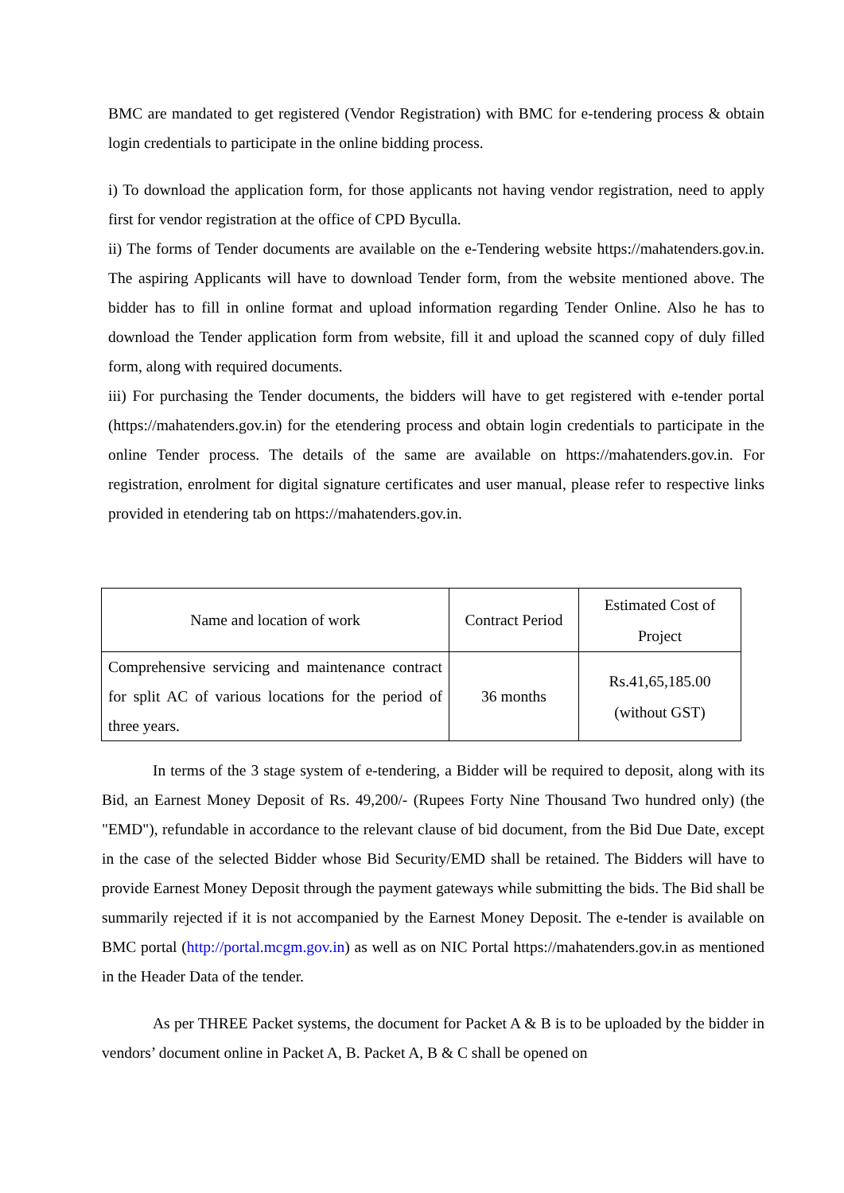BMC are mandated to get registered (Vendor Registration) with BMC for e-tendering process & obtain login credentials to participate in the online bidding process.
i) To download the application form, for those applicants not having vendor registration, need to apply first for vendor registration at the office of CPD Byculla.
ii) The forms of Tender documents are available on the e-Tendering website https://mahatenders.gov.in. The aspiring Applicants will have to download Tender form, from the website mentioned above. The bidder has to fill in online format and upload information regarding Tender Online. Also he has to download the Tender application form from website, fill it and upload the scanned copy of duly filled form, along with required documents.
iii) For purchasing the Tender documents, the bidders will have to get registered with e-tender portal (https://mahatenders.gov.in) for the etendering process and obtain login credentials to participate in the online Tender process. The details of the same are available on https://mahatenders.gov.in. For registration, enrolment for digital signature certificates and user manual, please refer to respective links provided in etendering tab on https://mahatenders.gov.in.
| Name and location of work | Contract Period | Estimated Cost of Project |
| Comprehensive servicing and maintenance contract for split AC of various locations for the period of three years. | 36 months | Rs.41,65,185.00 (without GST) |
In terms of the 3 stage system of e-tendering, a Bidder will be required to deposit, along with its Bid, an Earnest Money Deposit of Rs. 49,200/- (Rupees Forty Nine Thousand Two hundred only) (the "EMD"), refundable in accordance to the relevant clause of bid document, from the Bid Due Date, except in the case of the selected Bidder whose Bid Security/EMD shall be retained. The Bidders will have to provide Earnest Money Deposit through the payment gateways while submitting the bids. The Bid shall be summarily rejected if it is not accompanied by the Earnest Money Deposit. The e-tender is available on BMC portal (http://portal.mcgm.gov.in) as well as on NIC Portal https://mahatenders.gov.in as mentioned in the Header Data of the tender.
As per THREE Packet systems, the document for Packet A & B is to be uploaded by the bidder in vendors’ document online in Packet A, B. Packet A, B & C shall be opened on